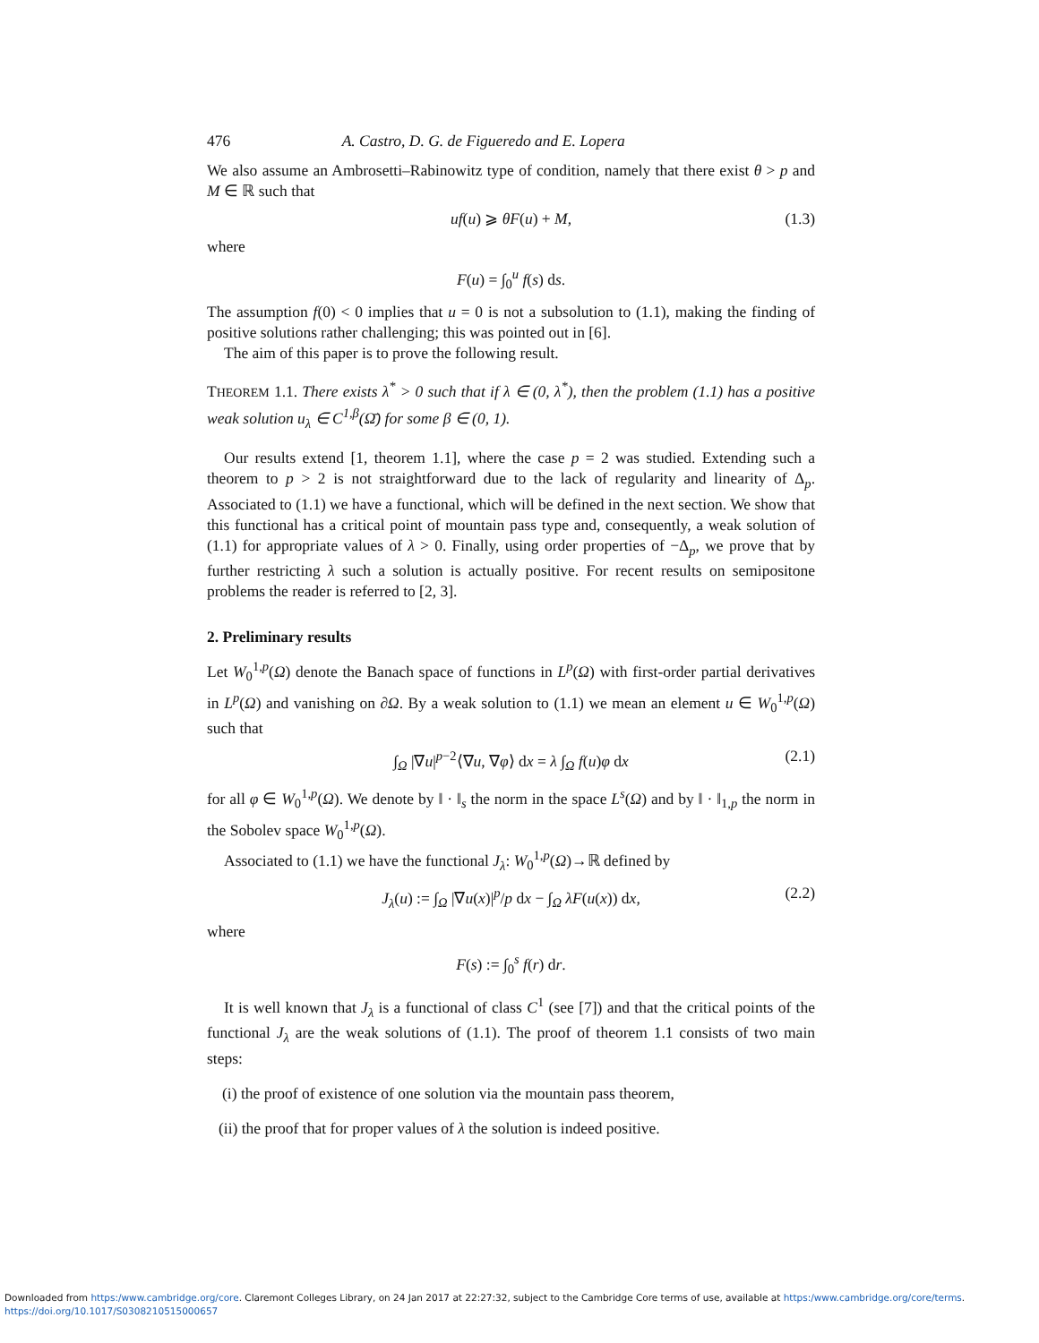476 A. Castro, D. G. de Figueredo and E. Lopera
We also assume an Ambrosetti–Rabinowitz type of condition, namely that there exist θ > p and M ∈ ℝ such that
uf(u) ⩾ θF(u) + M, (1.3)
where
F(u) = ∫<sub>0</sub><sup>u</sup> f(s) ds.
The assumption f(0) < 0 implies that u = 0 is not a subsolution to (1.1), making the finding of positive solutions rather challenging; this was pointed out in [6].
The aim of this paper is to prove the following result.
THEOREM 1.1. There exists λ<sup>*</sup> > 0 such that if λ ∈ (0, λ<sup>*</sup>), then the problem (1.1) has a positive weak solution u<sub>λ</sub> ∈ C<sup>1,β</sup>(Ω̄) for some β ∈ (0, 1).
Our results extend [1, theorem 1.1], where the case p = 2 was studied. Extending such a theorem to p > 2 is not straightforward due to the lack of regularity and linearity of Δ<sub>p</sub>. Associated to (1.1) we have a functional, which will be defined in the next section. We show that this functional has a critical point of mountain pass type and, consequently, a weak solution of (1.1) for appropriate values of λ > 0. Finally, using order properties of −Δ<sub>p</sub>, we prove that by further restricting λ such a solution is actually positive. For recent results on semipositone problems the reader is referred to [2, 3].
2. Preliminary results
Let W<sub>0</sub><sup>1,p</sup>(Ω) denote the Banach space of functions in L<sup>p</sup>(Ω) with first-order partial derivatives in L<sup>p</sup>(Ω) and vanishing on ∂Ω. By a weak solution to (1.1) we mean an element u ∈ W<sub>0</sub><sup>1,p</sup>(Ω) such that
∫<sub>Ω</sub> |∇u|<sup>p−2</sup>⟨∇u, ∇φ⟩ dx = λ ∫<sub>Ω</sub> f(u)φ dx (2.1)
for all φ ∈ W<sub>0</sub><sup>1,p</sup>(Ω). We denote by ‖ · ‖<sub>s</sub> the norm in the space L<sup>s</sup>(Ω) and by ‖ · ‖<sub>1,p</sub> the norm in the Sobolev space W<sub>0</sub><sup>1,p</sup>(Ω).
Associated to (1.1) we have the functional J<sub>λ</sub>: W<sub>0</sub><sup>1,p</sup>(Ω)→ℝ defined by
J<sub>λ</sub>(u) := ∫<sub>Ω</sub> |∇u(x)|<sup>p</sup>/p dx − ∫<sub>Ω</sub> λF(u(x)) dx, (2.2)
where
F(s) := ∫<sub>0</sub><sup>s</sup> f(r) dr.
It is well known that J<sub>λ</sub> is a functional of class C<sup>1</sup> (see [7]) and that the critical points of the functional J<sub>λ</sub> are the weak solutions of (1.1). The proof of theorem 1.1 consists of two main steps:
(i) the proof of existence of one solution via the mountain pass theorem,
(ii) the proof that for proper values of λ the solution is indeed positive.
Downloaded from https:/www.cambridge.org/core. Claremont Colleges Library, on 24 Jan 2017 at 22:27:32, subject to the Cambridge Core terms of use, available at https:/www.cambridge.org/core/terms.
https://doi.org/10.1017/S0308210515000657